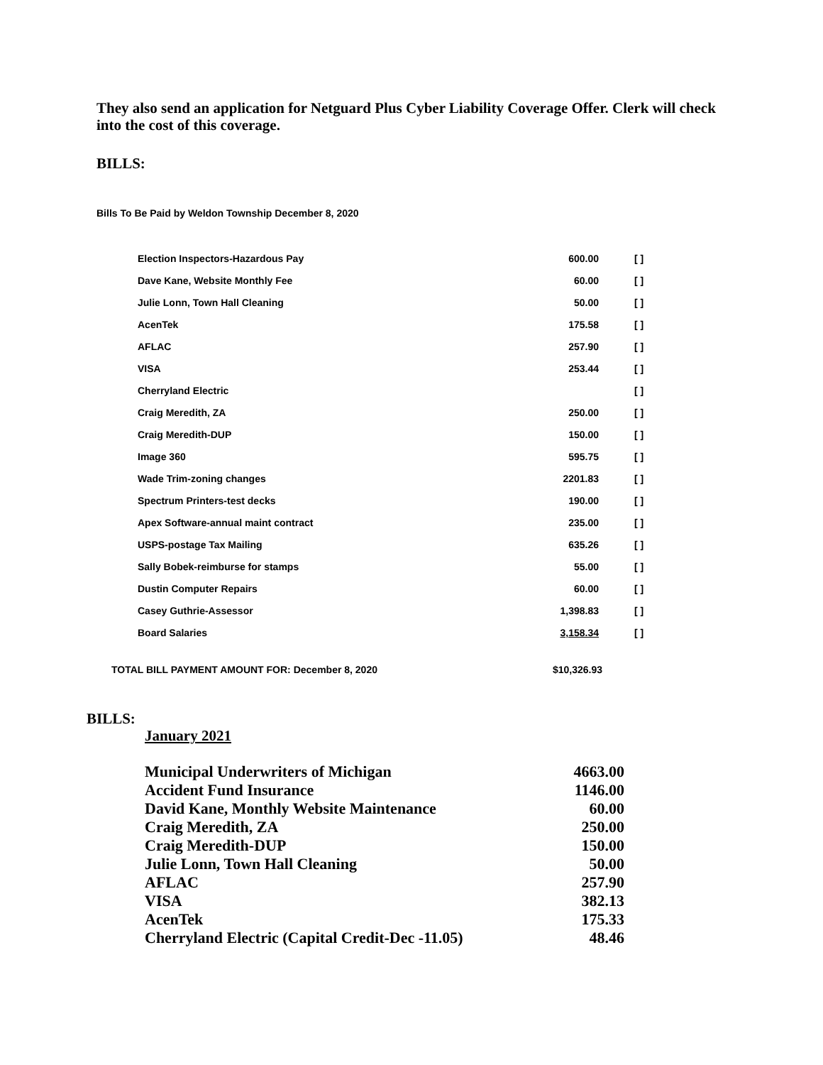They also send an application for Netguard Plus Cyber Liability Coverage Offer. Clerk will check into the cost of this coverage.
BILLS:
Bills To Be Paid by Weldon Township December 8, 2020
| Election Inspectors-Hazardous Pay | 600.00 | [ ] |
| Dave Kane, Website Monthly Fee | 60.00 | [ ] |
| Julie Lonn, Town Hall Cleaning | 50.00 | [ ] |
| AcenTek | 175.58 | [ ] |
| AFLAC | 257.90 | [ ] |
| VISA | 253.44 | [ ] |
| Cherryland Electric | | [ ] |
| Craig Meredith, ZA | 250.00 | [ ] |
| Craig Meredith-DUP | 150.00 | [ ] |
| Image 360 | 595.75 | [ ] |
| Wade Trim-zoning changes | 2201.83 | [ ] |
| Spectrum Printers-test decks | 190.00 | [ ] |
| Apex Software-annual maint contract | 235.00 | [ ] |
| USPS-postage Tax Mailing | 635.26 | [ ] |
| Sally Bobek-reimburse for stamps | 55.00 | [ ] |
| Dustin Computer Repairs | 60.00 | [ ] |
| Casey Guthrie-Assessor | 1,398.83 | [ ] |
| Board Salaries | 3,158.34 | [ ] |
| TOTAL BILL PAYMENT AMOUNT FOR: December 8, 2020 | $10,326.93 |
BILLS:
January 2021
| Municipal Underwriters of Michigan | 4663.00 |
| Accident Fund Insurance | 1146.00 |
| David Kane, Monthly Website Maintenance | 60.00 |
| Craig Meredith, ZA | 250.00 |
| Craig Meredith-DUP | 150.00 |
| Julie Lonn, Town Hall Cleaning | 50.00 |
| AFLAC | 257.90 |
| VISA | 382.13 |
| AcenTek | 175.33 |
| Cherryland Electric (Capital Credit-Dec -11.05) | 48.46 |